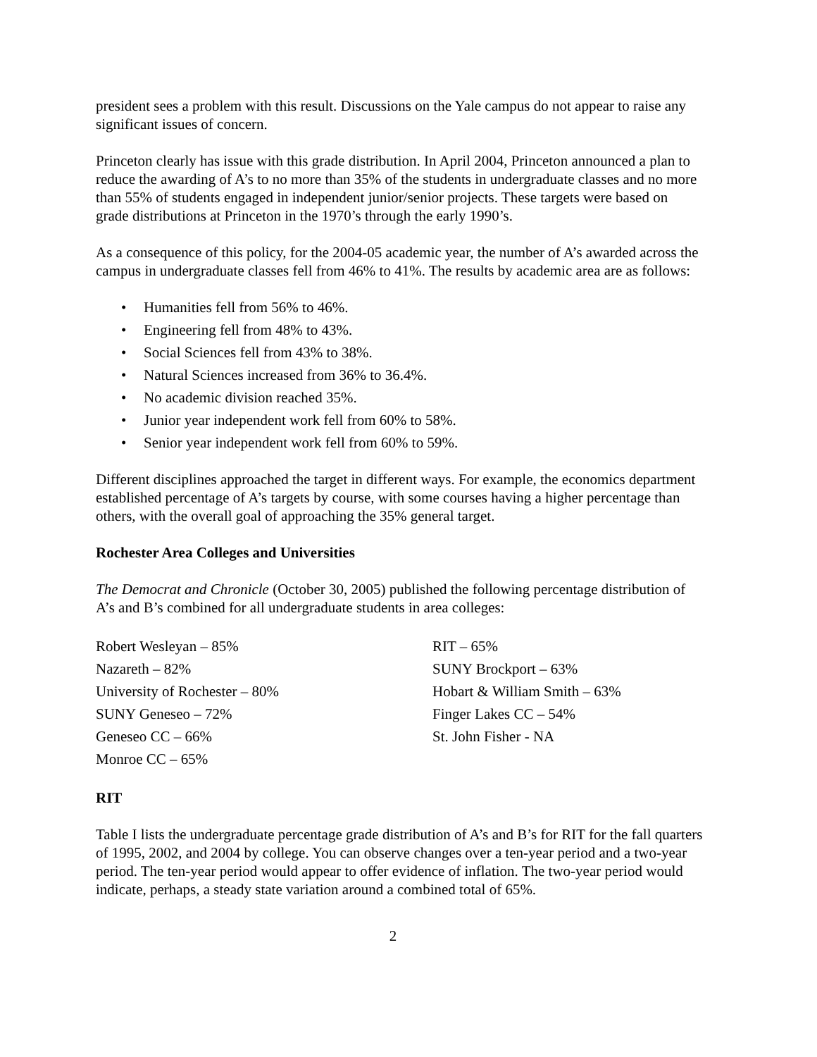president sees a problem with this result. Discussions on the Yale campus do not appear to raise any significant issues of concern.
Princeton clearly has issue with this grade distribution. In April 2004, Princeton announced a plan to reduce the awarding of A’s to no more than 35% of the students in undergraduate classes and no more than 55% of students engaged in independent junior/senior projects. These targets were based on grade distributions at Princeton in the 1970’s through the early 1990’s.
As a consequence of this policy, for the 2004-05 academic year, the number of A’s awarded across the campus in undergraduate classes fell from 46% to 41%. The results by academic area are as follows:
• Humanities fell from 56% to 46%.
• Engineering fell from 48% to 43%.
• Social Sciences fell from 43% to 38%.
• Natural Sciences increased from 36% to 36.4%.
• No academic division reached 35%.
• Junior year independent work fell from 60% to 58%.
• Senior year independent work fell from 60% to 59%.
Different disciplines approached the target in different ways. For example, the economics department established percentage of A’s targets by course, with some courses having a higher percentage than others, with the overall goal of approaching the 35% general target.
Rochester Area Colleges and Universities
The Democrat and Chronicle (October 30, 2005) published the following percentage distribution of A’s and B’s combined for all undergraduate students in area colleges:
Robert Wesleyan – 85%
Nazareth – 82%
University of Rochester – 80%
SUNY Geneseo – 72%
Geneseo CC – 66%
Monroe CC – 65%
RIT – 65%
SUNY Brockport – 63%
Hobart & William Smith – 63%
Finger Lakes CC – 54%
St. John Fisher - NA
RIT
Table I lists the undergraduate percentage grade distribution of A’s and B’s for RIT for the fall quarters of 1995, 2002, and 2004 by college. You can observe changes over a ten-year period and a two-year period. The ten-year period would appear to offer evidence of inflation. The two-year period would indicate, perhaps, a steady state variation around a combined total of 65%.
2